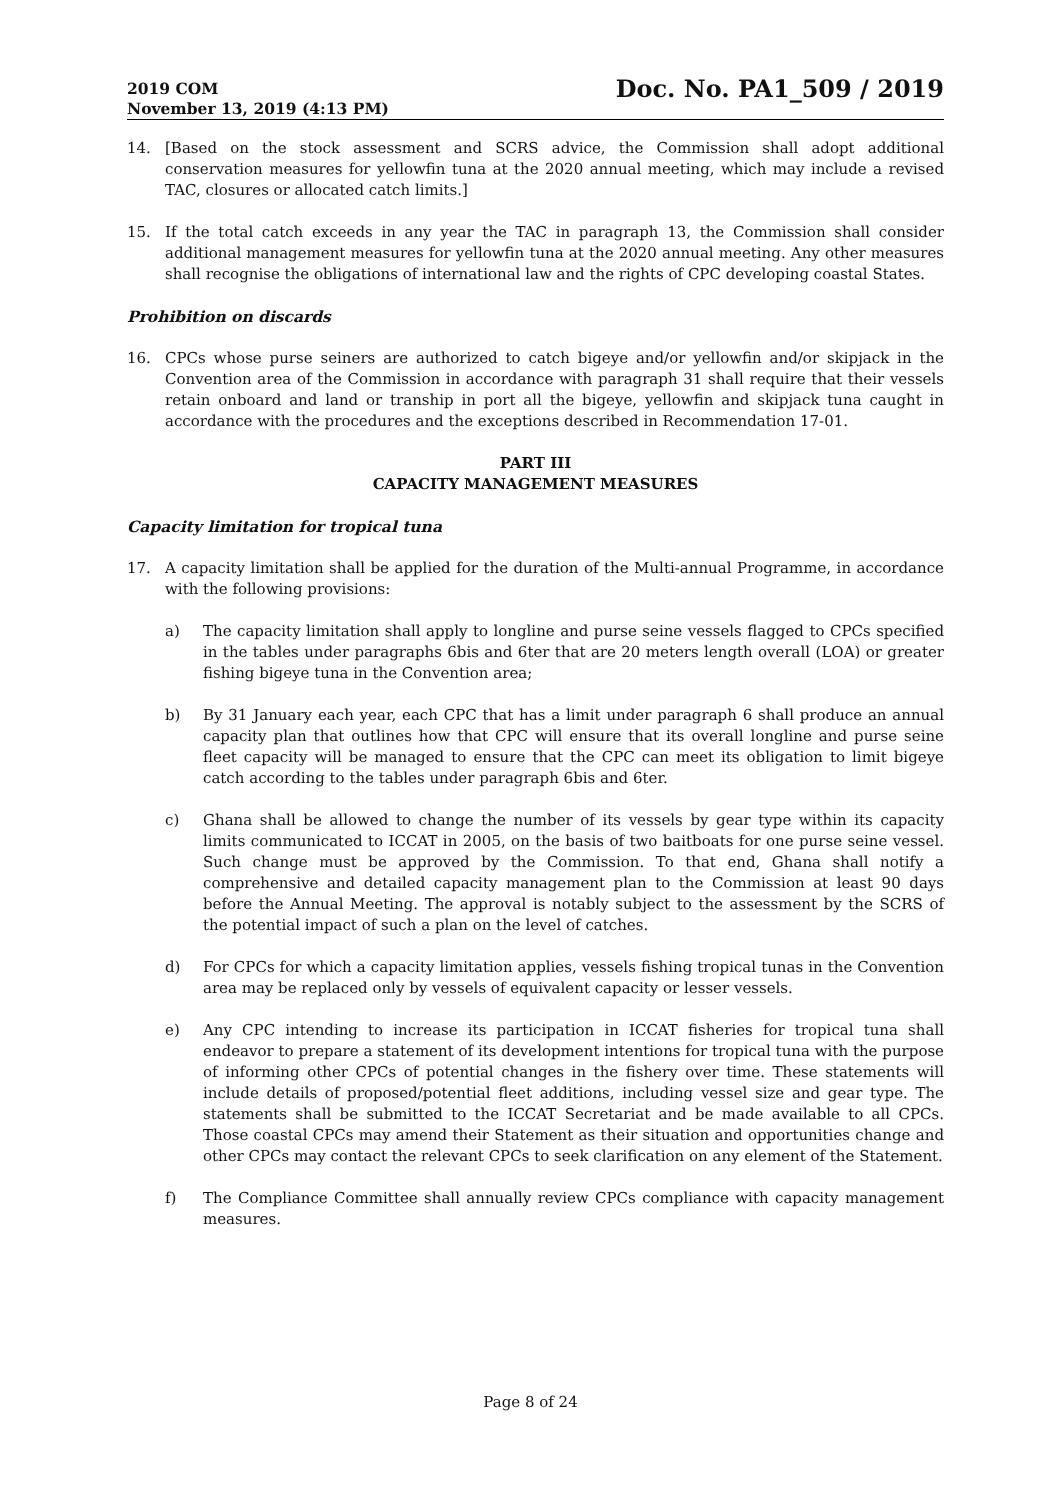2019 COM
November 13, 2019 (4:13 PM)
Doc. No. PA1_509 / 2019
14. [Based on the stock assessment and SCRS advice, the Commission shall adopt additional conservation measures for yellowfin tuna at the 2020 annual meeting, which may include a revised TAC, closures or allocated catch limits.]
15. If the total catch exceeds in any year the TAC in paragraph 13, the Commission shall consider additional management measures for yellowfin tuna at the 2020 annual meeting. Any other measures shall recognise the obligations of international law and the rights of CPC developing coastal States.
Prohibition on discards
16. CPCs whose purse seiners are authorized to catch bigeye and/or yellowfin and/or skipjack in the Convention area of the Commission in accordance with paragraph 31 shall require that their vessels retain onboard and land or tranship in port all the bigeye, yellowfin and skipjack tuna caught in accordance with the procedures and the exceptions described in Recommendation 17-01.
PART III
CAPACITY MANAGEMENT MEASURES
Capacity limitation for tropical tuna
17. A capacity limitation shall be applied for the duration of the Multi-annual Programme, in accordance with the following provisions:
a) The capacity limitation shall apply to longline and purse seine vessels flagged to CPCs specified in the tables under paragraphs 6bis and 6ter that are 20 meters length overall (LOA) or greater fishing bigeye tuna in the Convention area;
b) By 31 January each year, each CPC that has a limit under paragraph 6 shall produce an annual capacity plan that outlines how that CPC will ensure that its overall longline and purse seine fleet capacity will be managed to ensure that the CPC can meet its obligation to limit bigeye catch according to the tables under paragraph 6bis and 6ter.
c) Ghana shall be allowed to change the number of its vessels by gear type within its capacity limits communicated to ICCAT in 2005, on the basis of two baitboats for one purse seine vessel. Such change must be approved by the Commission. To that end, Ghana shall notify a comprehensive and detailed capacity management plan to the Commission at least 90 days before the Annual Meeting. The approval is notably subject to the assessment by the SCRS of the potential impact of such a plan on the level of catches.
d) For CPCs for which a capacity limitation applies, vessels fishing tropical tunas in the Convention area may be replaced only by vessels of equivalent capacity or lesser vessels.
e) Any CPC intending to increase its participation in ICCAT fisheries for tropical tuna shall endeavor to prepare a statement of its development intentions for tropical tuna with the purpose of informing other CPCs of potential changes in the fishery over time. These statements will include details of proposed/potential fleet additions, including vessel size and gear type. The statements shall be submitted to the ICCAT Secretariat and be made available to all CPCs. Those coastal CPCs may amend their Statement as their situation and opportunities change and other CPCs may contact the relevant CPCs to seek clarification on any element of the Statement.
f) The Compliance Committee shall annually review CPCs compliance with capacity management measures.
Page 8 of 24